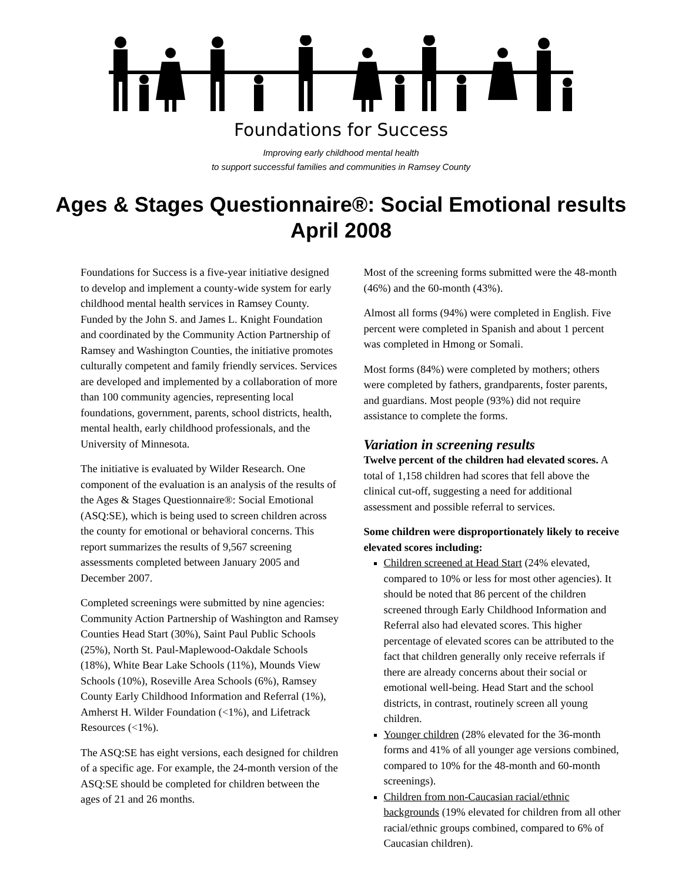Foundations for Success
Improving early childhood mental health
to support successful families and communities in Ramsey County
Ages & Stages Questionnaire®: Social Emotional results
April 2008
Foundations for Success is a five-year initiative designed to develop and implement a county-wide system for early childhood mental health services in Ramsey County. Funded by the John S. and James L. Knight Foundation and coordinated by the Community Action Partnership of Ramsey and Washington Counties, the initiative promotes culturally competent and family friendly services. Services are developed and implemented by a collaboration of more than 100 community agencies, representing local foundations, government, parents, school districts, health, mental health, early childhood professionals, and the University of Minnesota.
The initiative is evaluated by Wilder Research. One component of the evaluation is an analysis of the results of the Ages & Stages Questionnaire®: Social Emotional (ASQ:SE), which is being used to screen children across the county for emotional or behavioral concerns. This report summarizes the results of 9,567 screening assessments completed between January 2005 and December 2007.
Completed screenings were submitted by nine agencies: Community Action Partnership of Washington and Ramsey Counties Head Start (30%), Saint Paul Public Schools (25%), North St. Paul-Maplewood-Oakdale Schools (18%), White Bear Lake Schools (11%), Mounds View Schools (10%), Roseville Area Schools (6%), Ramsey County Early Childhood Information and Referral (1%), Amherst H. Wilder Foundation (<1%), and Lifetrack Resources (<1%).
The ASQ:SE has eight versions, each designed for children of a specific age. For example, the 24-month version of the ASQ:SE should be completed for children between the ages of 21 and 26 months.
Most of the screening forms submitted were the 48-month (46%) and the 60-month (43%).
Almost all forms (94%) were completed in English. Five percent were completed in Spanish and about 1 percent was completed in Hmong or Somali.
Most forms (84%) were completed by mothers; others were completed by fathers, grandparents, foster parents, and guardians. Most people (93%) did not require assistance to complete the forms.
Variation in screening results
Twelve percent of the children had elevated scores. A total of 1,158 children had scores that fell above the clinical cut-off, suggesting a need for additional assessment and possible referral to services.
Some children were disproportionately likely to receive elevated scores including:
Children screened at Head Start (24% elevated, compared to 10% or less for most other agencies). It should be noted that 86 percent of the children screened through Early Childhood Information and Referral also had elevated scores. This higher percentage of elevated scores can be attributed to the fact that children generally only receive referrals if there are already concerns about their social or emotional well-being. Head Start and the school districts, in contrast, routinely screen all young children.
Younger children (28% elevated for the 36-month forms and 41% of all younger age versions combined, compared to 10% for the 48-month and 60-month screenings).
Children from non-Caucasian racial/ethnic backgrounds (19% elevated for children from all other racial/ethnic groups combined, compared to 6% of Caucasian children).